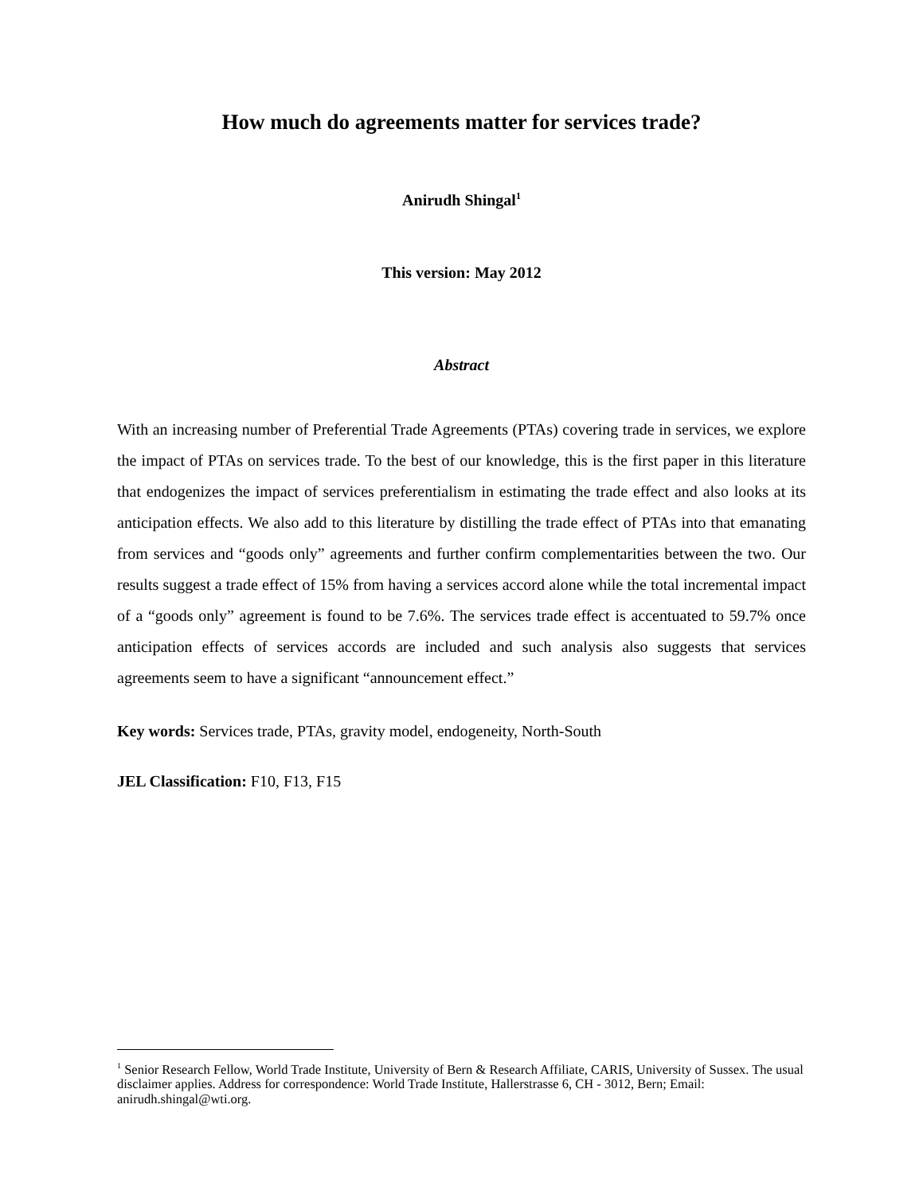How much do agreements matter for services trade?
Anirudh Shingal<sup>1</sup>
This version: May 2012
Abstract
With an increasing number of Preferential Trade Agreements (PTAs) covering trade in services, we explore the impact of PTAs on services trade. To the best of our knowledge, this is the first paper in this literature that endogenizes the impact of services preferentialism in estimating the trade effect and also looks at its anticipation effects. We also add to this literature by distilling the trade effect of PTAs into that emanating from services and “goods only” agreements and further confirm complementarities between the two. Our results suggest a trade effect of 15% from having a services accord alone while the total incremental impact of a “goods only” agreement is found to be 7.6%. The services trade effect is accentuated to 59.7% once anticipation effects of services accords are included and such analysis also suggests that services agreements seem to have a significant “announcement effect.”
Key words: Services trade, PTAs, gravity model, endogeneity, North-South
JEL Classification: F10, F13, F15
<sup>1</sup> Senior Research Fellow, World Trade Institute, University of Bern & Research Affiliate, CARIS, University of Sussex. The usual disclaimer applies. Address for correspondence: World Trade Institute, Hallerstrasse 6, CH - 3012, Bern; Email: anirudh.shingal@wti.org.